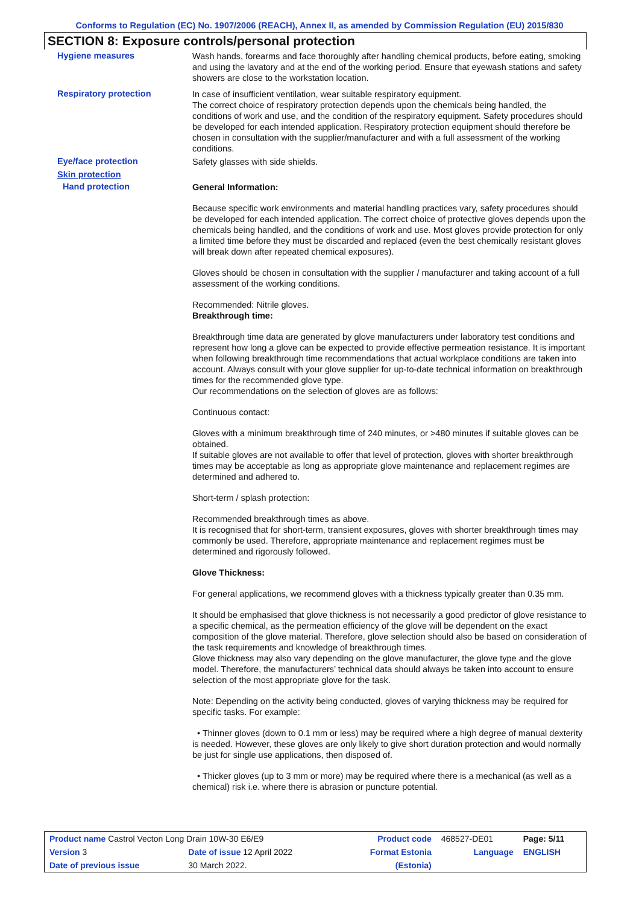Conforms to Regulation (EC) No. 1907/2006 (REACH), Annex II, as amended by Commission Regulation (EU) 2015/830
SECTION 8: Exposure controls/personal protection
Hygiene measures
Wash hands, forearms and face thoroughly after handling chemical products, before eating, smoking and using the lavatory and at the end of the working period. Ensure that eyewash stations and safety showers are close to the workstation location.
Respiratory protection
In case of insufficient ventilation, wear suitable respiratory equipment.
The correct choice of respiratory protection depends upon the chemicals being handled, the conditions of work and use, and the condition of the respiratory equipment. Safety procedures should be developed for each intended application. Respiratory protection equipment should therefore be chosen in consultation with the supplier/manufacturer and with a full assessment of the working conditions.
Eye/face protection
Safety glasses with side shields.
Skin protection
Hand protection
General Information:
Because specific work environments and material handling practices vary, safety procedures should be developed for each intended application. The correct choice of protective gloves depends upon the chemicals being handled, and the conditions of work and use. Most gloves provide protection for only a limited time before they must be discarded and replaced (even the best chemically resistant gloves will break down after repeated chemical exposures).
Gloves should be chosen in consultation with the supplier / manufacturer and taking account of a full assessment of the working conditions.
Recommended: Nitrile gloves.
Breakthrough time:
Breakthrough time data are generated by glove manufacturers under laboratory test conditions and represent how long a glove can be expected to provide effective permeation resistance. It is important when following breakthrough time recommendations that actual workplace conditions are taken into account. Always consult with your glove supplier for up-to-date technical information on breakthrough times for the recommended glove type.
Our recommendations on the selection of gloves are as follows:
Continuous contact:
Gloves with a minimum breakthrough time of 240 minutes, or >480 minutes if suitable gloves can be obtained.
If suitable gloves are not available to offer that level of protection, gloves with shorter breakthrough times may be acceptable as long as appropriate glove maintenance and replacement regimes are determined and adhered to.
Short-term / splash protection:
Recommended breakthrough times as above.
It is recognised that for short-term, transient exposures, gloves with shorter breakthrough times may commonly be used. Therefore, appropriate maintenance and replacement regimes must be determined and rigorously followed.
Glove Thickness:
For general applications, we recommend gloves with a thickness typically greater than 0.35 mm.
It should be emphasised that glove thickness is not necessarily a good predictor of glove resistance to a specific chemical, as the permeation efficiency of the glove will be dependent on the exact composition of the glove material. Therefore, glove selection should also be based on consideration of the task requirements and knowledge of breakthrough times.
Glove thickness may also vary depending on the glove manufacturer, the glove type and the glove model. Therefore, the manufacturers’ technical data should always be taken into account to ensure selection of the most appropriate glove for the task.
Note: Depending on the activity being conducted, gloves of varying thickness may be required for specific tasks. For example:
• Thinner gloves (down to 0.1 mm or less) may be required where a high degree of manual dexterity is needed. However, these gloves are only likely to give short duration protection and would normally be just for single use applications, then disposed of.
• Thicker gloves (up to 3 mm or more) may be required where there is a mechanical (as well as a chemical) risk i.e. where there is abrasion or puncture potential.
| Product name Castrol Vecton Long Drain 10W-30 E6/E9 | | Product code | 468527-DE01 | Page: 5/11 |
| Version 3 | Date of issue 12 April 2022 | Format Estonia | Language | ENGLISH |
| Date of previous issue | 30 March 2022. | (Estonia) | | |